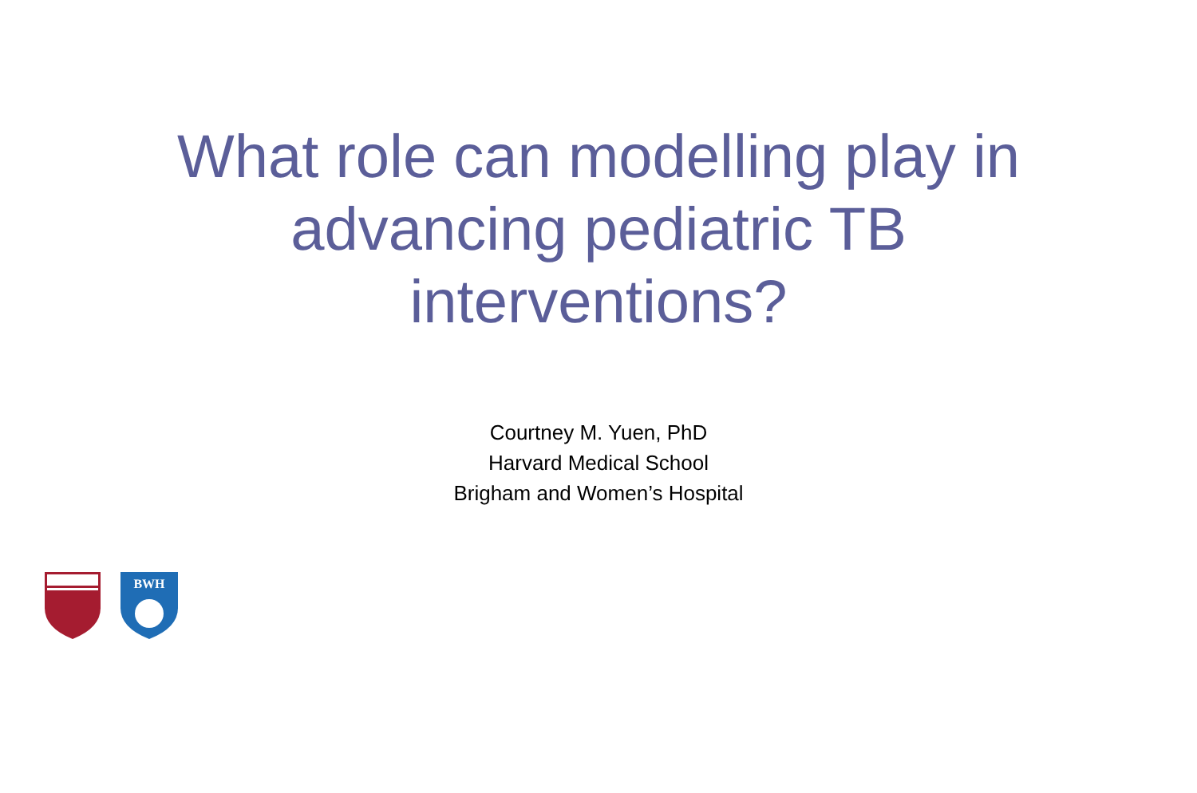What role can modelling play in advancing pediatric TB interventions?
Courtney M. Yuen, PhD
Harvard Medical School
Brigham and Women’s Hospital
BWH